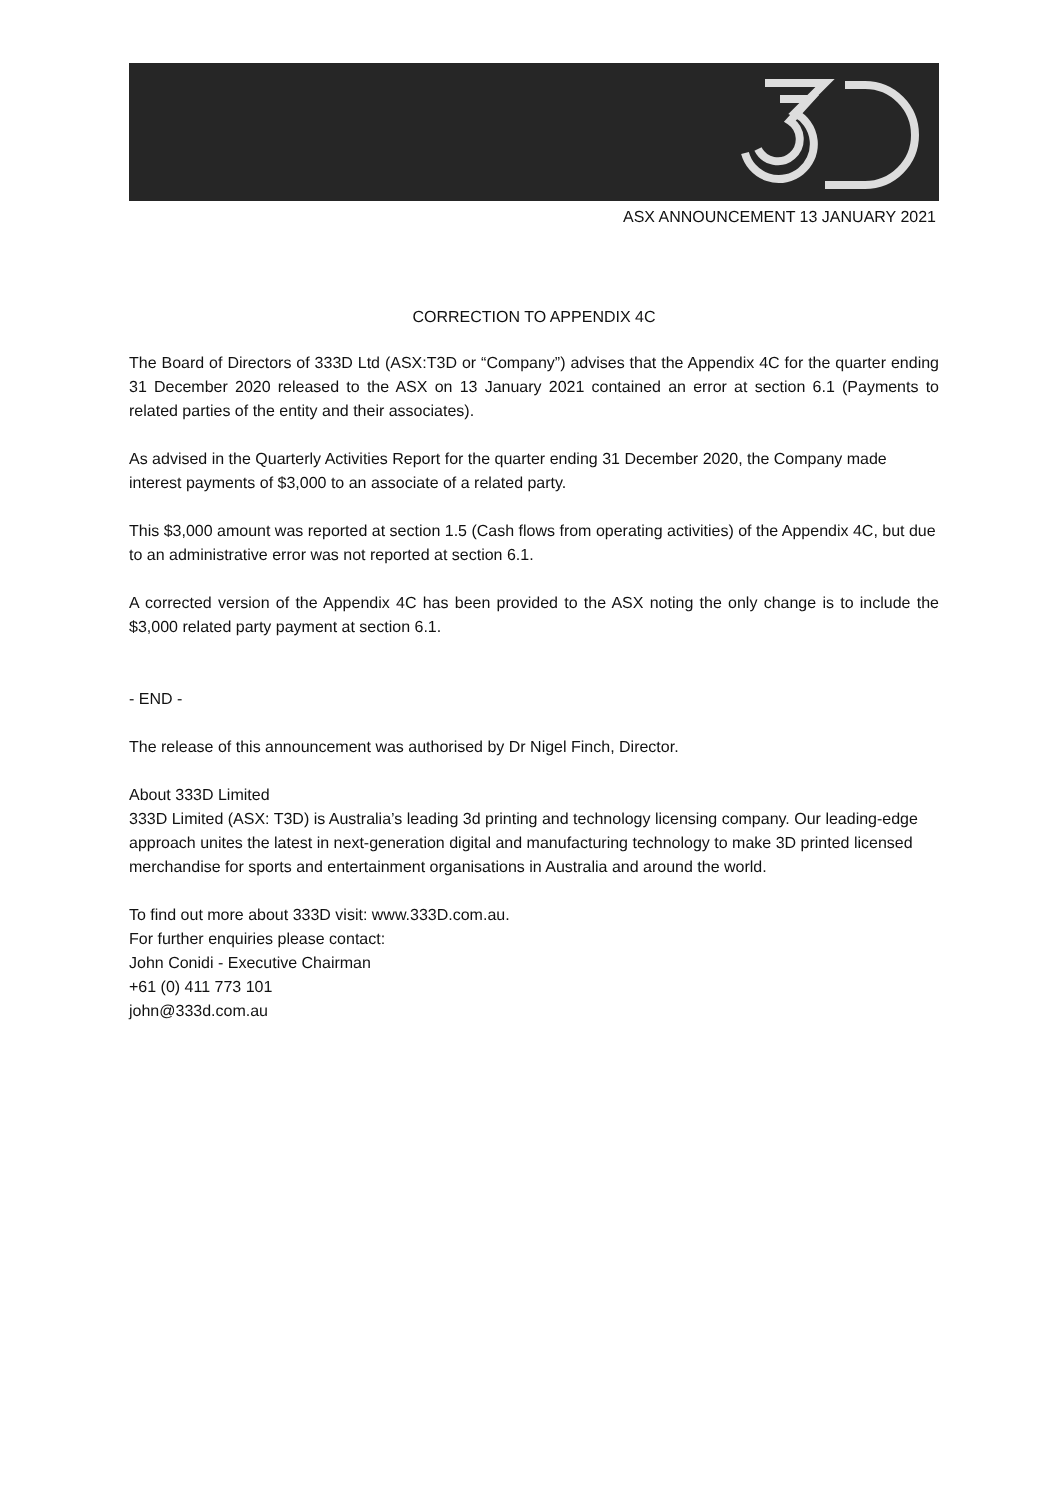ASX ANNOUNCEMENT 13 JANUARY 2021
CORRECTION TO APPENDIX 4C
The Board of Directors of 333D Ltd (ASX:T3D or “Company”) advises that the Appendix 4C for the quarter ending 31 December 2020 released to the ASX on 13 January 2021 contained an error at section 6.1 (Payments to related parties of the entity and their associates).
As advised in the Quarterly Activities Report for the quarter ending 31 December 2020, the Company made interest payments of $3,000 to an associate of a related party.
This $3,000 amount was reported at section 1.5 (Cash flows from operating activities) of the Appendix 4C, but due to an administrative error was not reported at section 6.1.
A corrected version of the Appendix 4C has been provided to the ASX noting the only change is to include the $3,000 related party payment at section 6.1.
- END -
The release of this announcement was authorised by Dr Nigel Finch, Director.
About 333D Limited
333D Limited (ASX: T3D) is Australia’s leading 3d printing and technology licensing company. Our leading-edge approach unites the latest in next-generation digital and manufacturing technology to make 3D printed licensed merchandise for sports and entertainment organisations in Australia and around the world.
To find out more about 333D visit: www.333D.com.au.
For further enquiries please contact:
John Conidi - Executive Chairman
+61 (0) 411 773 101
john@333d.com.au